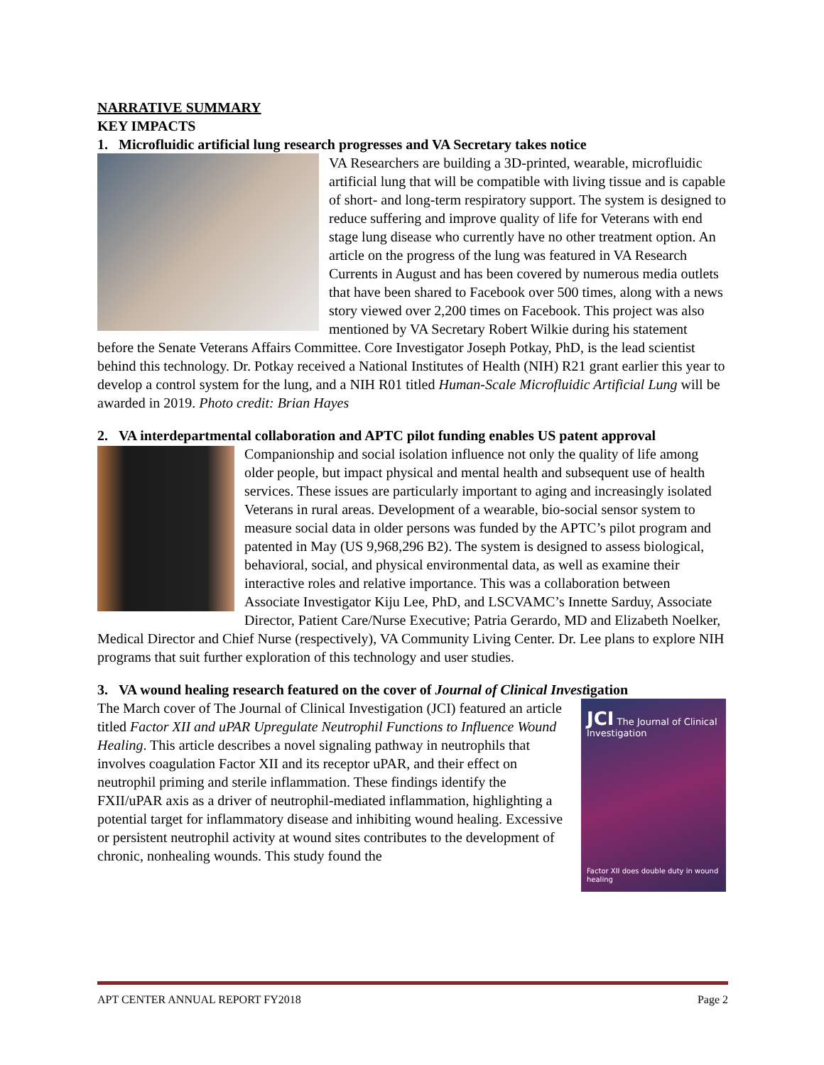NARRATIVE SUMMARY
KEY IMPACTS
1. Microfluidic artificial lung research progresses and VA Secretary takes notice
VA Researchers are building a 3D-printed, wearable, microfluidic artificial lung that will be compatible with living tissue and is capable of short- and long-term respiratory support. The system is designed to reduce suffering and improve quality of life for Veterans with end stage lung disease who currently have no other treatment option. An article on the progress of the lung was featured in VA Research Currents in August and has been covered by numerous media outlets that have been shared to Facebook over 500 times, along with a news story viewed over 2,200 times on Facebook. This project was also mentioned by VA Secretary Robert Wilkie during his statement before the Senate Veterans Affairs Committee. Core Investigator Joseph Potkay, PhD, is the lead scientist behind this technology. Dr. Potkay received a National Institutes of Health (NIH) R21 grant earlier this year to develop a control system for the lung, and a NIH R01 titled Human-Scale Microfluidic Artificial Lung will be awarded in 2019. Photo credit: Brian Hayes
2. VA interdepartmental collaboration and APTC pilot funding enables US patent approval
Companionship and social isolation influence not only the quality of life among older people, but impact physical and mental health and subsequent use of health services. These issues are particularly important to aging and increasingly isolated Veterans in rural areas. Development of a wearable, bio-social sensor system to measure social data in older persons was funded by the APTC’s pilot program and patented in May (US 9,968,296 B2). The system is designed to assess biological, behavioral, social, and physical environmental data, as well as examine their interactive roles and relative importance. This was a collaboration between Associate Investigator Kiju Lee, PhD, and LSCVAMC’s Innette Sarduy, Associate Director, Patient Care/Nurse Executive; Patria Gerardo, MD and Elizabeth Noelker, Medical Director and Chief Nurse (respectively), VA Community Living Center. Dr. Lee plans to explore NIH programs that suit further exploration of this technology and user studies.
3. VA wound healing research featured on the cover of Journal of Clinical Investigation
JCI The Journal of Clinical Investigation
Factor XII does double duty in wound healing
The March cover of The Journal of Clinical Investigation (JCI) featured an article titled Factor XII and uPAR Upregulate Neutrophil Functions to Influence Wound Healing. This article describes a novel signaling pathway in neutrophils that involves coagulation Factor XII and its receptor uPAR, and their effect on neutrophil priming and sterile inflammation. These findings identify the FXII/uPAR axis as a driver of neutrophil-mediated inflammation, highlighting a potential target for inflammatory disease and inhibiting wound healing. Excessive or persistent neutrophil activity at wound sites contributes to the development of chronic, nonhealing wounds. This study found the
APT CENTER ANNUAL REPORT FY2018 Page 2